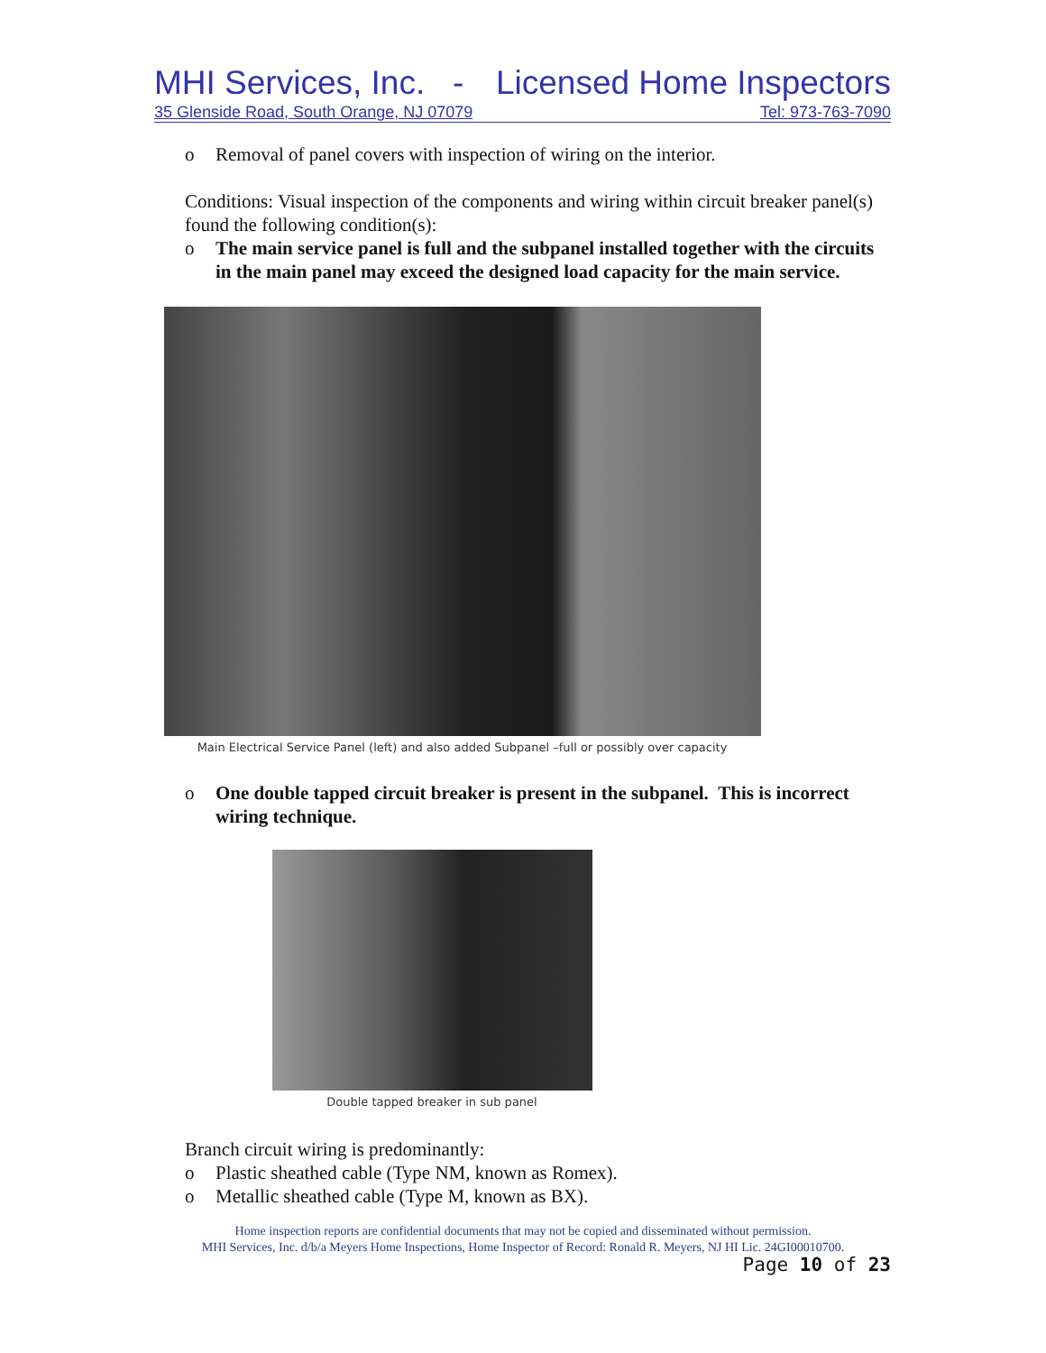MHI Services, Inc. - Licensed Home Inspectors
35 Glenside Road, South Orange, NJ 07079 Tel: 973-763-7090
o Removal of panel covers with inspection of wiring on the interior.
Conditions: Visual inspection of the components and wiring within circuit breaker panel(s) found the following condition(s):
o The main service panel is full and the subpanel installed together with the circuits in the main panel may exceed the designed load capacity for the main service.
Main Electrical Service Panel (left) and also added Subpanel –full or possibly over capacity
o One double tapped circuit breaker is present in the subpanel. This is incorrect wiring technique.
Double tapped breaker in sub panel
Branch circuit wiring is predominantly:
o Plastic sheathed cable (Type NM, known as Romex).
o Metallic sheathed cable (Type M, known as BX).
Home inspection reports are confidential documents that may not be copied and disseminated without permission.
MHI Services, Inc. d/b/a Meyers Home Inspections, Home Inspector of Record: Ronald R. Meyers, NJ HI Lic. 24GI00010700.
Page 10 of 23